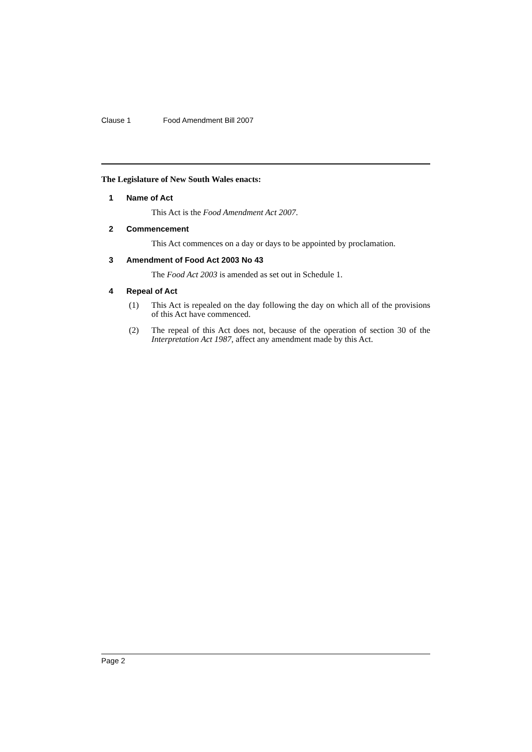Clause 1 Food Amendment Bill 2007
The Legislature of New South Wales enacts:
1 Name of Act
This Act is the Food Amendment Act 2007.
2 Commencement
This Act commences on a day or days to be appointed by proclamation.
3 Amendment of Food Act 2003 No 43
The Food Act 2003 is amended as set out in Schedule 1.
4 Repeal of Act
(1) This Act is repealed on the day following the day on which all of the provisions of this Act have commenced.
(2) The repeal of this Act does not, because of the operation of section 30 of the Interpretation Act 1987, affect any amendment made by this Act.
Page 2